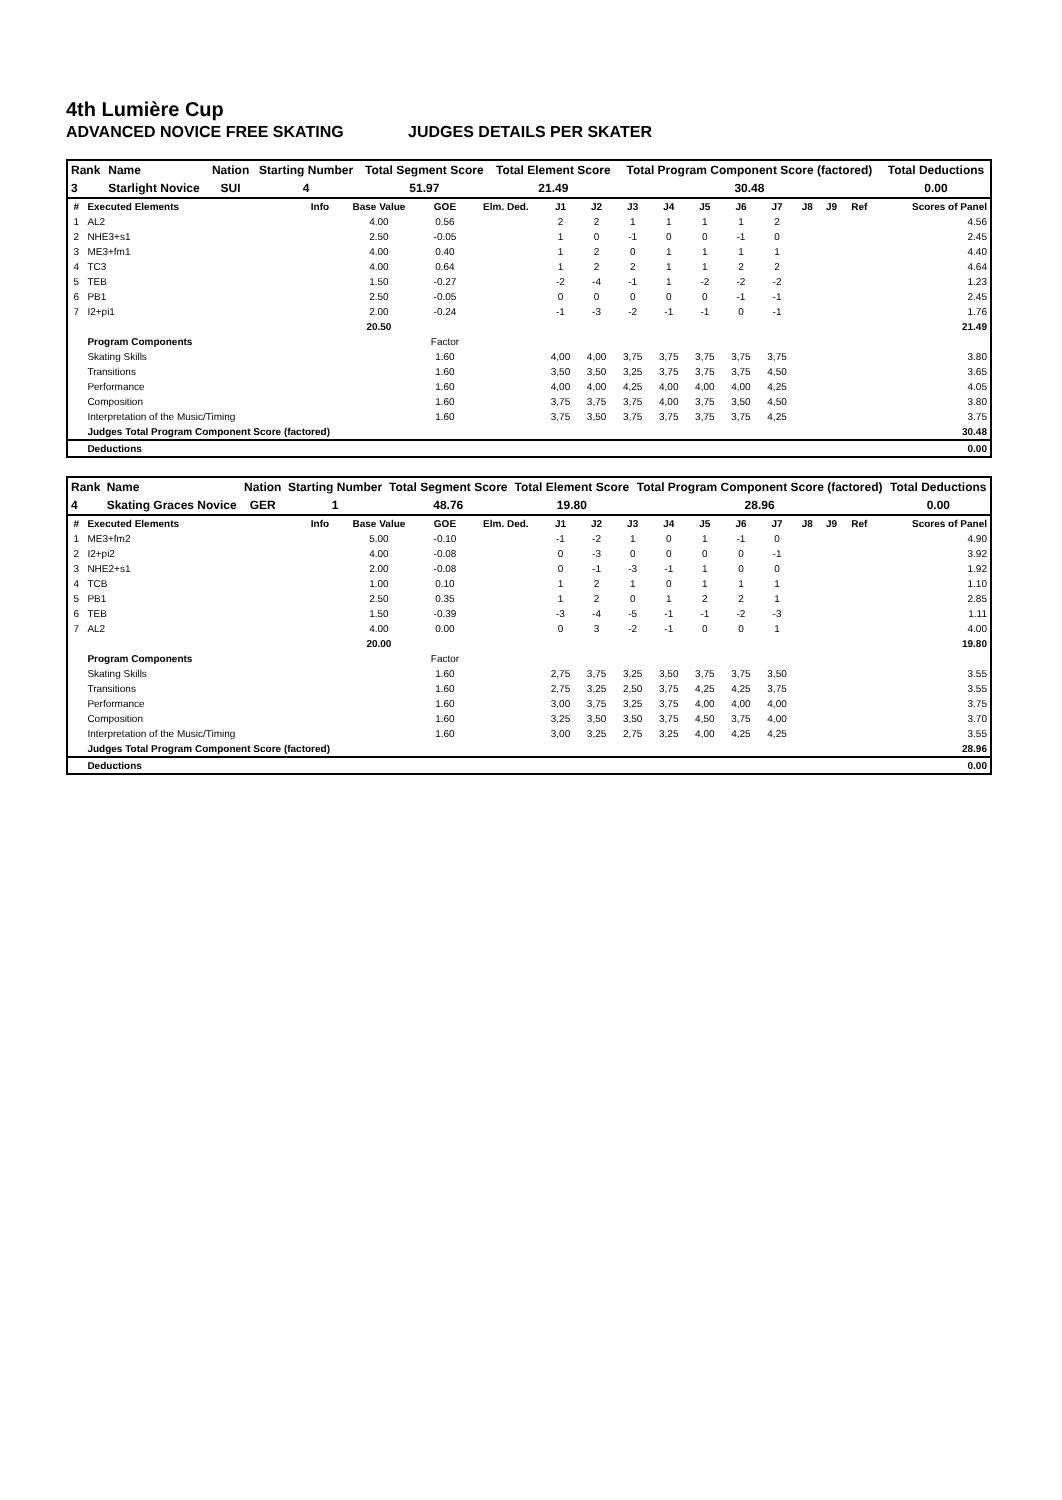4th Lumière Cup
ADVANCED NOVICE FREE SKATING JUDGES DETAILS PER SKATER
| Rank | Name | Nation | Starting Number | Total Segment Score | Total Element Score | Total Program Component Score (factored) | Total Deductions |
| --- | --- | --- | --- | --- | --- | --- | --- |
| 3 | Starlight Novice | SUI | 4 | 51.97 | 21.49 | 30.48 | 0.00 |
| # | Executed Elements | Info | Base Value | GOE | Elm. Ded. | J1 | J2 | J3 | J4 | J5 | J6 | J7 | J8 | J9 | Ref | Scores of Panel |
| --- | --- | --- | --- | --- | --- | --- | --- | --- | --- | --- | --- | --- | --- | --- | --- | --- |
| 1 | AL2 | | 4.00 | 0.56 | | 2 | 2 | 1 | 1 | 1 | 1 | 2 | | | | 4.56 |
| 2 | NHE3+s1 | | 2.50 | -0.05 | | 1 | 0 | -1 | 0 | 0 | -1 | 0 | | | | 2.45 |
| 3 | ME3+fm1 | | 4.00 | 0.40 | | 1 | 2 | 0 | 1 | 1 | 1 | 1 | | | | 4.40 |
| 4 | TC3 | | 4.00 | 0.64 | | 1 | 2 | 2 | 1 | 1 | 2 | 2 | | | | 4.64 |
| 5 | TEB | | 1.50 | -0.27 | | -2 | -4 | -1 | 1 | -2 | -2 | -2 | | | | 1.23 |
| 6 | PB1 | | 2.50 | -0.05 | | 0 | 0 | 0 | 0 | 0 | -1 | -1 | | | | 2.45 |
| 7 | I2+pi1 | | 2.00 | -0.24 | | -1 | -3 | -2 | -1 | -1 | 0 | -1 | | | | 1.76 |
| | | | 20.50 | | | | | | | | | | | | | 21.49 |
| | Program Components | | | Factor | | | | | | | | | | | | |
| | Skating Skills | | | 1.60 | | 4,00 | 4,00 | 3,75 | 3,75 | 3,75 | 3,75 | 3,75 | | | | 3.80 |
| | Transitions | | | 1.60 | | 3,50 | 3,50 | 3,25 | 3,75 | 3,75 | 3,75 | 4,50 | | | | 3.65 |
| | Performance | | | 1.60 | | 4,00 | 4,00 | 4,25 | 4,00 | 4,00 | 4,00 | 4,25 | | | | 4.05 |
| | Composition | | | 1.60 | | 3,75 | 3,75 | 3,75 | 4,00 | 3,75 | 3,50 | 4,50 | | | | 3.80 |
| | Interpretation of the Music/Timing | | | 1.60 | | 3,75 | 3,50 | 3,75 | 3,75 | 3,75 | 3,75 | 4,25 | | | | 3.75 |
| | Judges Total Program Component Score (factored) | | | | | | | | | | | | | | | 30.48 |
| | Deductions | | | | | | | | | | | | | | | 0.00 |
| Rank | Name | Nation | Starting Number | Total Segment Score | Total Element Score | Total Program Component Score (factored) | Total Deductions |
| --- | --- | --- | --- | --- | --- | --- | --- |
| 4 | Skating Graces Novice | GER | 1 | 48.76 | 19.80 | 28.96 | 0.00 |
| # | Executed Elements | Info | Base Value | GOE | Elm. Ded. | J1 | J2 | J3 | J4 | J5 | J6 | J7 | J8 | J9 | Ref | Scores of Panel |
| --- | --- | --- | --- | --- | --- | --- | --- | --- | --- | --- | --- | --- | --- | --- | --- | --- |
| 1 | ME3+fm2 | | 5.00 | -0.10 | | -1 | -2 | 1 | 0 | 1 | -1 | 0 | | | | 4.90 |
| 2 | I2+pi2 | | 4.00 | -0.08 | | 0 | -3 | 0 | 0 | 0 | 0 | -1 | | | | 3.92 |
| 3 | NHE2+s1 | | 2.00 | -0.08 | | 0 | -1 | -3 | -1 | 1 | 0 | 0 | | | | 1.92 |
| 4 | TCB | | 1.00 | 0.10 | | 1 | 2 | 1 | 0 | 1 | 1 | 1 | | | | 1.10 |
| 5 | PB1 | | 2.50 | 0.35 | | 1 | 2 | 0 | 1 | 2 | 2 | 1 | | | | 2.85 |
| 6 | TEB | | 1.50 | -0.39 | | -3 | -4 | -5 | -1 | -1 | -2 | -3 | | | | 1.11 |
| 7 | AL2 | | 4.00 | 0.00 | | 0 | 3 | -2 | -1 | 0 | 0 | 1 | | | | 4.00 |
| | | | 20.00 | | | | | | | | | | | | | 19.80 |
| | Program Components | | | Factor | | | | | | | | | | | | |
| | Skating Skills | | | 1.60 | | 2,75 | 3,75 | 3,25 | 3,50 | 3,75 | 3,75 | 3,50 | | | | 3.55 |
| | Transitions | | | 1.60 | | 2,75 | 3,25 | 2,50 | 3,75 | 4,25 | 4,25 | 3,75 | | | | 3.55 |
| | Performance | | | 1.60 | | 3,00 | 3,75 | 3,25 | 3,75 | 4,00 | 4,00 | 4,00 | | | | 3.75 |
| | Composition | | | 1.60 | | 3,25 | 3,50 | 3,50 | 3,75 | 4,50 | 3,75 | 4,00 | | | | 3.70 |
| | Interpretation of the Music/Timing | | | 1.60 | | 3,00 | 3,25 | 2,75 | 3,25 | 4,00 | 4,25 | 4,25 | | | | 3.55 |
| | Judges Total Program Component Score (factored) | | | | | | | | | | | | | | | 28.96 |
| | Deductions | | | | | | | | | | | | | | | 0.00 |